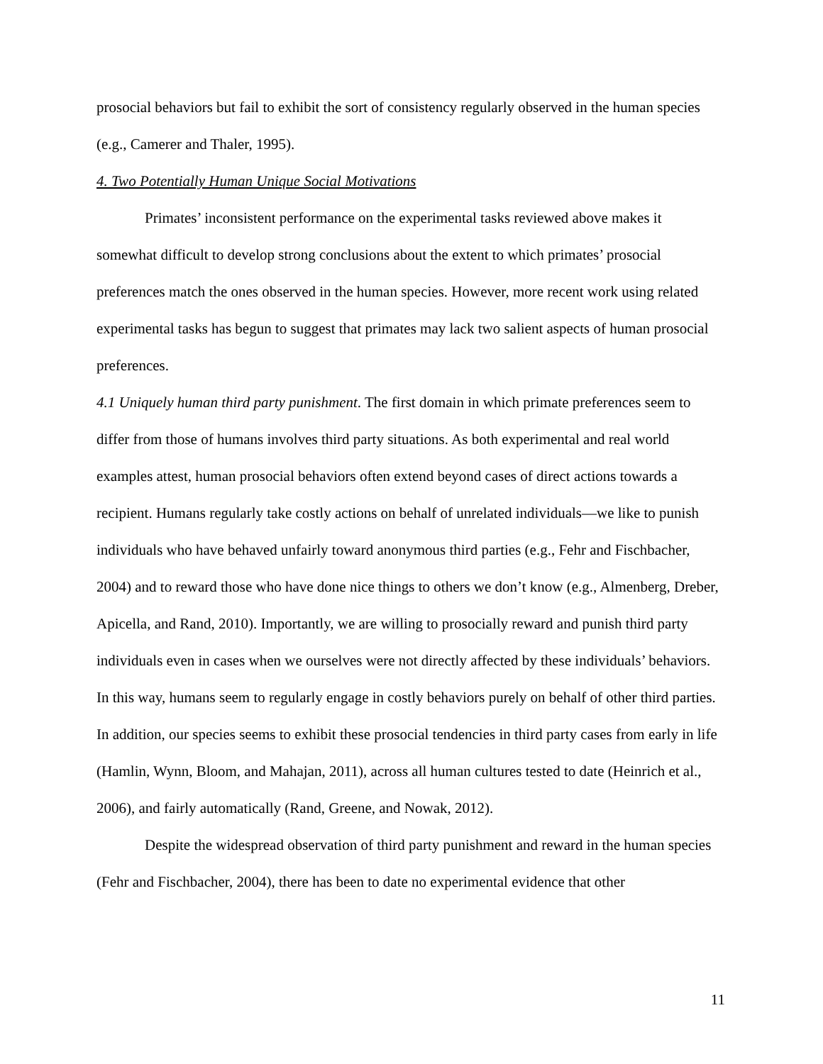prosocial behaviors but fail to exhibit the sort of consistency regularly observed in the human species (e.g., Camerer and Thaler, 1995).
4. Two Potentially Human Unique Social Motivations
Primates’ inconsistent performance on the experimental tasks reviewed above makes it somewhat difficult to develop strong conclusions about the extent to which primates’ prosocial preferences match the ones observed in the human species. However, more recent work using related experimental tasks has begun to suggest that primates may lack two salient aspects of human prosocial preferences.
4.1 Uniquely human third party punishment. The first domain in which primate preferences seem to differ from those of humans involves third party situations. As both experimental and real world examples attest, human prosocial behaviors often extend beyond cases of direct actions towards a recipient. Humans regularly take costly actions on behalf of unrelated individuals—we like to punish individuals who have behaved unfairly toward anonymous third parties (e.g., Fehr and Fischbacher, 2004) and to reward those who have done nice things to others we don’t know (e.g., Almenberg, Dreber, Apicella, and Rand, 2010). Importantly, we are willing to prosocially reward and punish third party individuals even in cases when we ourselves were not directly affected by these individuals’ behaviors. In this way, humans seem to regularly engage in costly behaviors purely on behalf of other third parties. In addition, our species seems to exhibit these prosocial tendencies in third party cases from early in life (Hamlin, Wynn, Bloom, and Mahajan, 2011), across all human cultures tested to date (Heinrich et al., 2006), and fairly automatically (Rand, Greene, and Nowak, 2012).
Despite the widespread observation of third party punishment and reward in the human species (Fehr and Fischbacher, 2004), there has been to date no experimental evidence that other
11